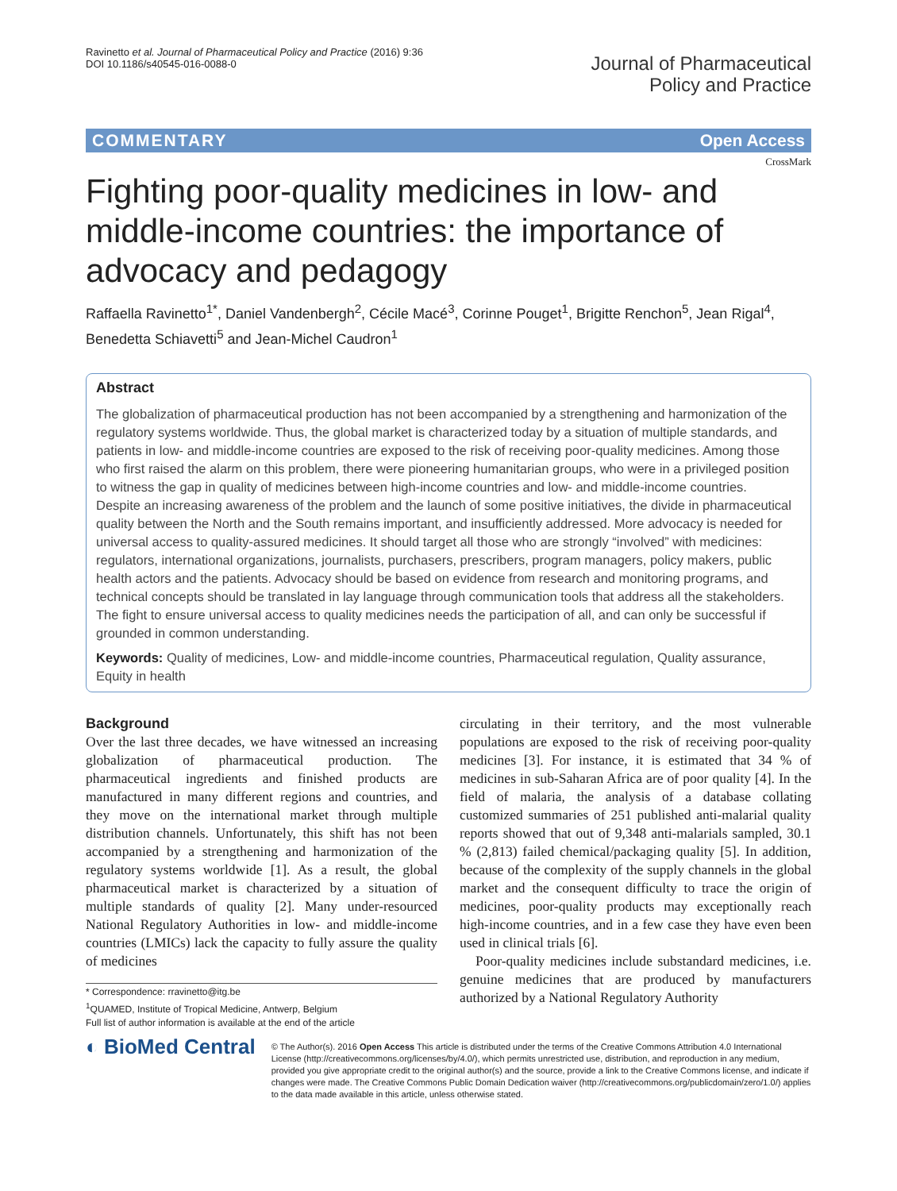Ravinetto et al. Journal of Pharmaceutical Policy and Practice (2016) 9:36
DOI 10.1186/s40545-016-0088-0
Journal of Pharmaceutical
Policy and Practice
COMMENTARY Open Access
CrossMark
Fighting poor-quality medicines in low- and middle-income countries: the importance of advocacy and pedagogy
Raffaella Ravinetto<sup>1*</sup>, Daniel Vandenbergh<sup>2</sup>, Cécile Macé<sup>3</sup>, Corinne Pouget<sup>1</sup>, Brigitte Renchon<sup>5</sup>, Jean Rigal<sup>4</sup>, Benedetta Schiavetti<sup>5</sup> and Jean-Michel Caudron<sup>1</sup>
Abstract
The globalization of pharmaceutical production has not been accompanied by a strengthening and harmonization of the regulatory systems worldwide. Thus, the global market is characterized today by a situation of multiple standards, and patients in low- and middle-income countries are exposed to the risk of receiving poor-quality medicines. Among those who first raised the alarm on this problem, there were pioneering humanitarian groups, who were in a privileged position to witness the gap in quality of medicines between high-income countries and low- and middle-income countries.
Despite an increasing awareness of the problem and the launch of some positive initiatives, the divide in pharmaceutical quality between the North and the South remains important, and insufficiently addressed. More advocacy is needed for universal access to quality-assured medicines. It should target all those who are strongly “involved” with medicines: regulators, international organizations, journalists, purchasers, prescribers, program managers, policy makers, public health actors and the patients. Advocacy should be based on evidence from research and monitoring programs, and technical concepts should be translated in lay language through communication tools that address all the stakeholders. The fight to ensure universal access to quality medicines needs the participation of all, and can only be successful if grounded in common understanding.
Keywords: Quality of medicines, Low- and middle-income countries, Pharmaceutical regulation, Quality assurance, Equity in health
Background
Over the last three decades, we have witnessed an increasing globalization of pharmaceutical production. The pharmaceutical ingredients and finished products are manufactured in many different regions and countries, and they move on the international market through multiple distribution channels. Unfortunately, this shift has not been accompanied by a strengthening and harmonization of the regulatory systems worldwide [1]. As a result, the global pharmaceutical market is characterized by a situation of multiple standards of quality [2]. Many under-resourced National Regulatory Authorities in low- and middle-income countries (LMICs) lack the capacity to fully assure the quality of medicines
* Correspondence: rravinetto@itg.be
<sup>1</sup> QUAMED, Institute of Tropical Medicine, Antwerp, Belgium
Full list of author information is available at the end of the article
circulating in their territory, and the most vulnerable populations are exposed to the risk of receiving poor-quality medicines [3]. For instance, it is estimated that 34 % of medicines in sub-Saharan Africa are of poor quality [4]. In the field of malaria, the analysis of a database collating customized summaries of 251 published anti-malarial quality reports showed that out of 9,348 anti-malarials sampled, 30.1 % (2,813) failed chemical/packaging quality [5]. In addition, because of the complexity of the supply channels in the global market and the consequent difficulty to trace the origin of medicines, poor-quality products may exceptionally reach high-income countries, and in a few case they have even been used in clinical trials [6].
Poor-quality medicines include substandard medicines, i.e. genuine medicines that are produced by manufacturers authorized by a National Regulatory Authority
◐ BioMed Central
© The Author(s). 2016 Open Access This article is distributed under the terms of the Creative Commons Attribution 4.0 International License (http://creativecommons.org/licenses/by/4.0/), which permits unrestricted use, distribution, and reproduction in any medium, provided you give appropriate credit to the original author(s) and the source, provide a link to the Creative Commons license, and indicate if changes were made. The Creative Commons Public Domain Dedication waiver (http://creativecommons.org/publicdomain/zero/1.0/) applies to the data made available in this article, unless otherwise stated.